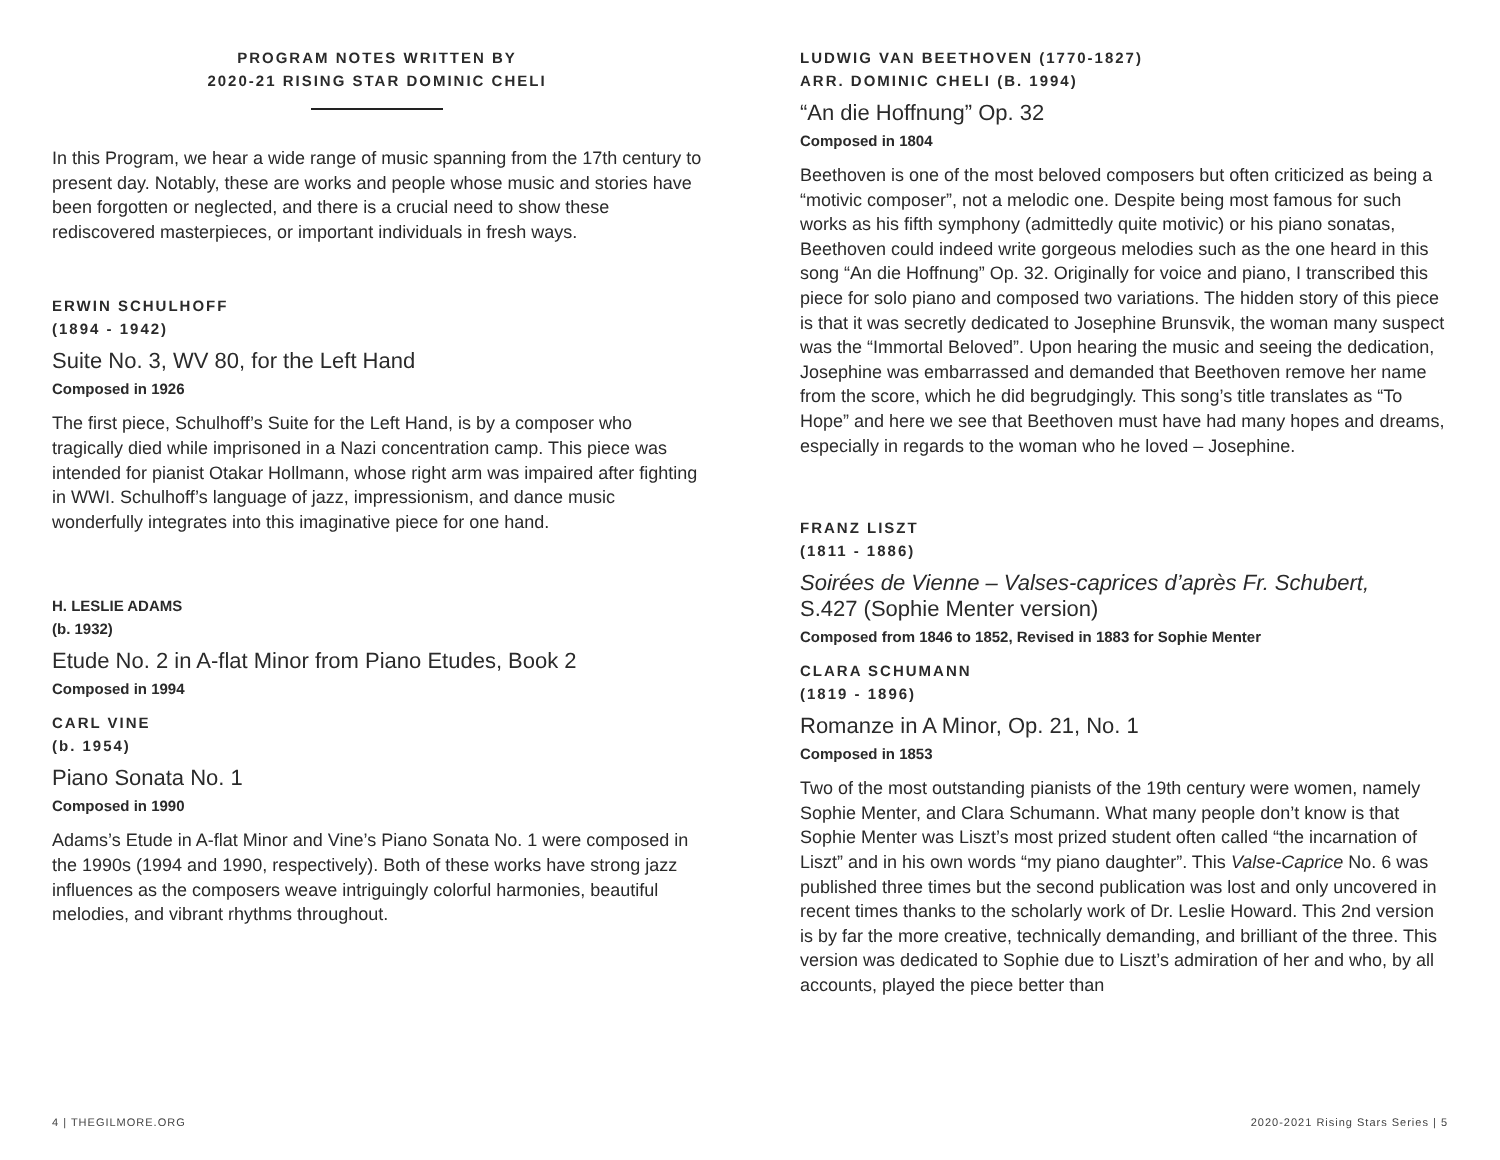PROGRAM NOTES WRITTEN BY
2020-21 RISING STAR DOMINIC CHELI
In this Program, we hear a wide range of music spanning from the 17th century to present day. Notably, these are works and people whose music and stories have been forgotten or neglected, and there is a crucial need to show these rediscovered masterpieces, or important individuals in fresh ways.
ERWIN SCHULHOFF
(1894 - 1942)
Suite No. 3, WV 80, for the Left Hand
Composed in 1926
The first piece, Schulhoff’s Suite for the Left Hand, is by a composer who tragically died while imprisoned in a Nazi concentration camp. This piece was intended for pianist Otakar Hollmann, whose right arm was impaired after fighting in WWI. Schulhoff’s language of jazz, impressionism, and dance music wonderfully integrates into this imaginative piece for one hand.
H. LESLIE ADAMS
(b. 1932)
Etude No. 2 in A-flat Minor from Piano Etudes, Book 2
Composed in 1994
CARL VINE
(b. 1954)
Piano Sonata No. 1
Composed in 1990
Adams’s Etude in A-flat Minor and Vine’s Piano Sonata No. 1 were composed in the 1990s (1994 and 1990, respectively). Both of these works have strong jazz influences as the composers weave intriguingly colorful harmonies, beautiful melodies, and vibrant rhythms throughout.
LUDWIG VAN BEETHOVEN (1770-1827)
ARR. DOMINIC CHELI (B. 1994)
“An die Hoffnung” Op. 32
Composed in 1804
Beethoven is one of the most beloved composers but often criticized as being a “motivic composer”, not a melodic one. Despite being most famous for such works as his fifth symphony (admittedly quite motivic) or his piano sonatas, Beethoven could indeed write gorgeous melodies such as the one heard in this song “An die Hoffnung” Op. 32. Originally for voice and piano, I transcribed this piece for solo piano and composed two variations. The hidden story of this piece is that it was secretly dedicated to Josephine Brunsvik, the woman many suspect was the “Immortal Beloved”. Upon hearing the music and seeing the dedication, Josephine was embarrassed and demanded that Beethoven remove her name from the score, which he did begrudgingly. This song’s title translates as “To Hope” and here we see that Beethoven must have had many hopes and dreams, especially in regards to the woman who he loved – Josephine.
FRANZ LISZT
(1811 - 1886)
Soirées de Vienne – Valses-caprices d’après Fr. Schubert,
S.427 (Sophie Menter version)
Composed from 1846 to 1852, Revised in 1883 for Sophie Menter
CLARA SCHUMANN
(1819 - 1896)
Romanze in A Minor, Op. 21, No. 1
Composed in 1853
Two of the most outstanding pianists of the 19th century were women, namely Sophie Menter, and Clara Schumann. What many people don’t know is that Sophie Menter was Liszt’s most prized student often called “the incarnation of Liszt” and in his own words “my piano daughter”. This Valse-Caprice No. 6 was published three times but the second publication was lost and only uncovered in recent times thanks to the scholarly work of Dr. Leslie Howard. This 2nd version is by far the more creative, technically demanding, and brilliant of the three. This version was dedicated to Sophie due to Liszt’s admiration of her and who, by all accounts, played the piece better than
4 | THEGILMORE.ORG 2020-2021 Rising Stars Series | 5